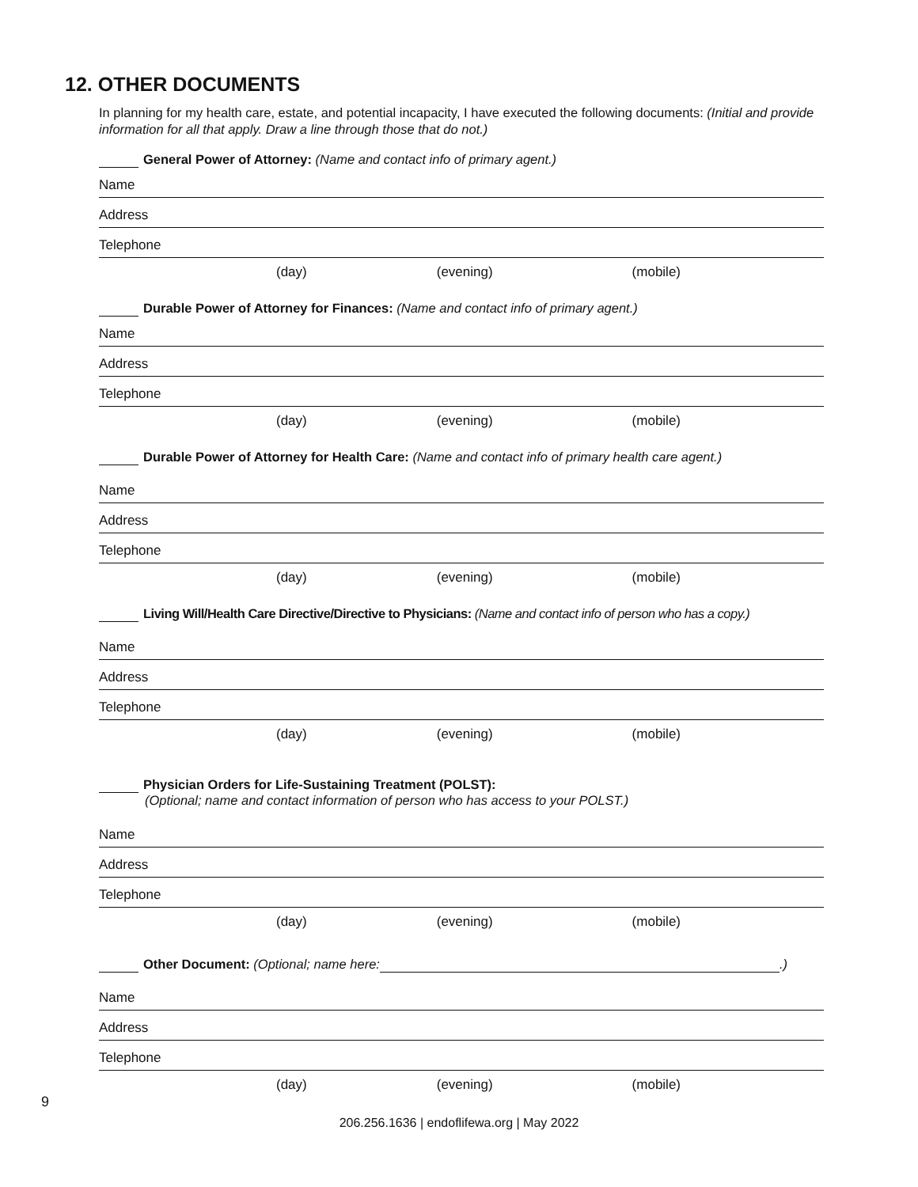12. OTHER DOCUMENTS
In planning for my health care, estate, and potential incapacity, I have executed the following documents: (Initial and provide information for all that apply. Draw a line through those that do not.)
General Power of Attorney: (Name and contact info of primary agent.)
Name
Address
Telephone
(day) (evening) (mobile)
Durable Power of Attorney for Finances: (Name and contact info of primary agent.)
Name
Address
Telephone
(day) (evening) (mobile)
Durable Power of Attorney for Health Care: (Name and contact info of primary health care agent.)
Name
Address
Telephone
(day) (evening) (mobile)
Living Will/Health Care Directive/Directive to Physicians: (Name and contact info of person who has a copy.)
Name
Address
Telephone
(day) (evening) (mobile)
Physician Orders for Life-Sustaining Treatment (POLST):
(Optional; name and contact information of person who has access to your POLST.)
Name
Address
Telephone
(day) (evening) (mobile)
Other Document: (Optional; name here: .)
Name
Address
Telephone
(day) (evening) (mobile)
9
206.256.1636 | endoflifewa.org | May 2022